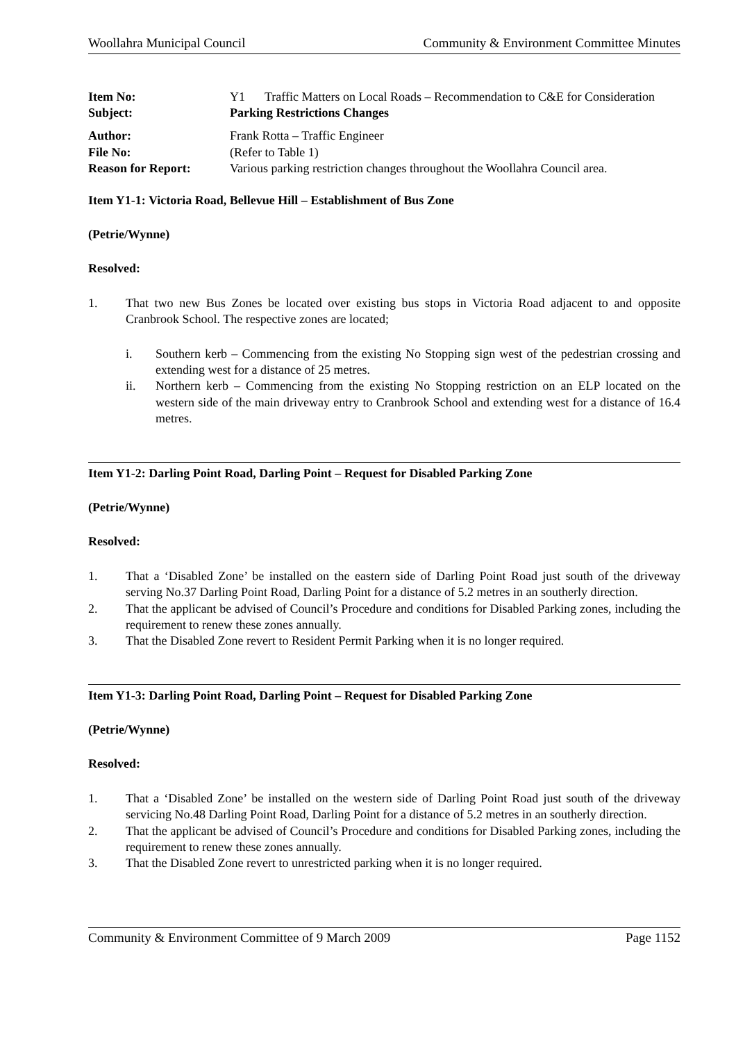Woollahra Municipal Council Community & Environment Committee Minutes
Item No: Y1 Traffic Matters on Local Roads – Recommendation to C&E for Consideration
Subject: Parking Restrictions Changes
Author: Frank Rotta – Traffic Engineer
File No: (Refer to Table 1)
Reason for Report: Various parking restriction changes throughout the Woollahra Council area.
Item Y1-1: Victoria Road, Bellevue Hill – Establishment of Bus Zone
(Petrie/Wynne)
Resolved:
1. That two new Bus Zones be located over existing bus stops in Victoria Road adjacent to and opposite Cranbrook School. The respective zones are located;
i. Southern kerb – Commencing from the existing No Stopping sign west of the pedestrian crossing and extending west for a distance of 25 metres.
ii. Northern kerb – Commencing from the existing No Stopping restriction on an ELP located on the western side of the main driveway entry to Cranbrook School and extending west for a distance of 16.4 metres.
Item Y1-2: Darling Point Road, Darling Point – Request for Disabled Parking Zone
(Petrie/Wynne)
Resolved:
1. That a ‘Disabled Zone’ be installed on the eastern side of Darling Point Road just south of the driveway serving No.37 Darling Point Road, Darling Point for a distance of 5.2 metres in an southerly direction.
2. That the applicant be advised of Council’s Procedure and conditions for Disabled Parking zones, including the requirement to renew these zones annually.
3. That the Disabled Zone revert to Resident Permit Parking when it is no longer required.
Item Y1-3: Darling Point Road, Darling Point – Request for Disabled Parking Zone
(Petrie/Wynne)
Resolved:
1. That a ‘Disabled Zone’ be installed on the western side of Darling Point Road just south of the driveway servicing No.48 Darling Point Road, Darling Point for a distance of 5.2 metres in an southerly direction.
2. That the applicant be advised of Council’s Procedure and conditions for Disabled Parking zones, including the requirement to renew these zones annually.
3. That the Disabled Zone revert to unrestricted parking when it is no longer required.
Community & Environment Committee of 9 March 2009 Page 1152